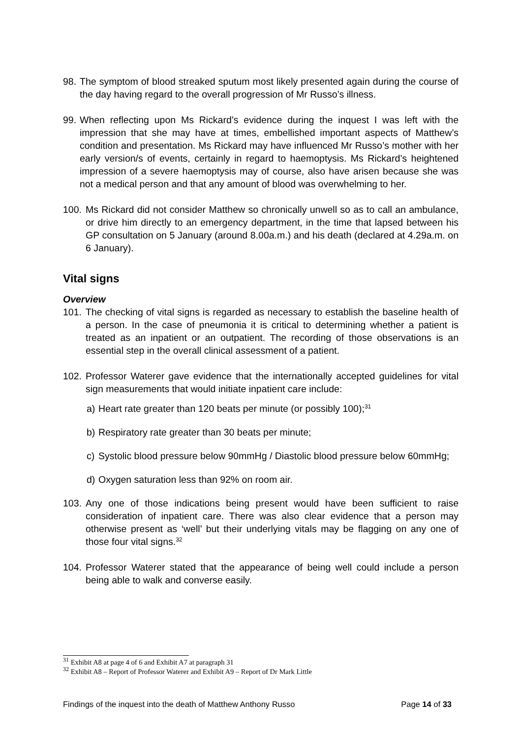98. The symptom of blood streaked sputum most likely presented again during the course of the day having regard to the overall progression of Mr Russo’s illness.
99. When reflecting upon Ms Rickard’s evidence during the inquest I was left with the impression that she may have at times, embellished important aspects of Matthew’s condition and presentation. Ms Rickard may have influenced Mr Russo’s mother with her early version/s of events, certainly in regard to haemoptysis. Ms Rickard’s heightened impression of a severe haemoptysis may of course, also have arisen because she was not a medical person and that any amount of blood was overwhelming to her.
100. Ms Rickard did not consider Matthew so chronically unwell so as to call an ambulance, or drive him directly to an emergency department, in the time that lapsed between his GP consultation on 5 January (around 8.00a.m.) and his death (declared at 4.29a.m. on 6 January).
Vital signs
Overview
101. The checking of vital signs is regarded as necessary to establish the baseline health of a person. In the case of pneumonia it is critical to determining whether a patient is treated as an inpatient or an outpatient. The recording of those observations is an essential step in the overall clinical assessment of a patient.
102. Professor Waterer gave evidence that the internationally accepted guidelines for vital sign measurements that would initiate inpatient care include:
a) Heart rate greater than 120 beats per minute (or possibly 100);<sup>31</sup>
b) Respiratory rate greater than 30 beats per minute;
c) Systolic blood pressure below 90mmHg / Diastolic blood pressure below 60mmHg;
d) Oxygen saturation less than 92% on room air.
103. Any one of those indications being present would have been sufficient to raise consideration of inpatient care. There was also clear evidence that a person may otherwise present as ‘well’ but their underlying vitals may be flagging on any one of those four vital signs.<sup>32</sup>
104. Professor Waterer stated that the appearance of being well could include a person being able to walk and converse easily.
<sup>31</sup> Exhibit A8 at page 4 of 6 and Exhibit A7 at paragraph 31
<sup>32</sup> Exhibit A8 – Report of Professor Waterer and Exhibit A9 – Report of Dr Mark Little
Findings of the inquest into the death of Matthew Anthony Russo Page 14 of 33